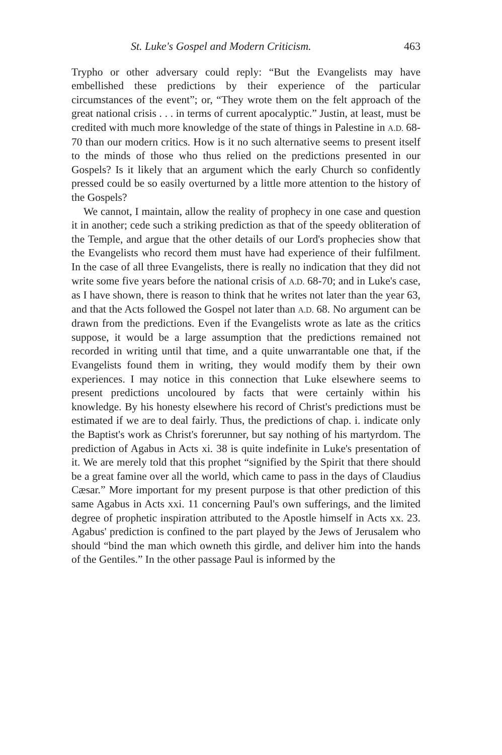St. Luke's Gospel and Modern Criticism. 463
Trypho or other adversary could reply: “But the Evangelists may have embellished these predictions by their experience of the particular circumstances of the event”; or, “They wrote them on the felt approach of the great national crisis . . . in terms of current apocalyptic.” Justin, at least, must be credited with much more knowledge of the state of things in Palestine in A.D. 68-70 than our modern critics. How is it no such alternative seems to present itself to the minds of those who thus relied on the predictions presented in our Gospels? Is it likely that an argument which the early Church so confidently pressed could be so easily overturned by a little more attention to the history of the Gospels?
We cannot, I maintain, allow the reality of prophecy in one case and question it in another; cede such a striking prediction as that of the speedy obliteration of the Temple, and argue that the other details of our Lord's prophecies show that the Evangelists who record them must have had experience of their fulfilment. In the case of all three Evangelists, there is really no indication that they did not write some five years before the national crisis of A.D. 68-70; and in Luke's case, as I have shown, there is reason to think that he writes not later than the year 63, and that the Acts followed the Gospel not later than A.D. 68. No argument can be drawn from the predictions. Even if the Evangelists wrote as late as the critics suppose, it would be a large assumption that the predictions remained not recorded in writing until that time, and a quite unwarrantable one that, if the Evangelists found them in writing, they would modify them by their own experiences. I may notice in this connection that Luke elsewhere seems to present predictions uncoloured by facts that were certainly within his knowledge. By his honesty elsewhere his record of Christ's predictions must be estimated if we are to deal fairly. Thus, the predictions of chap. i. indicate only the Baptist's work as Christ's forerunner, but say nothing of his martyrdom. The prediction of Agabus in Acts xi. 38 is quite indefinite in Luke's presentation of it. We are merely told that this prophet “signified by the Spirit that there should be a great famine over all the world, which came to pass in the days of Claudius Cæsar.” More important for my present purpose is that other prediction of this same Agabus in Acts xxi. 11 concerning Paul's own sufferings, and the limited degree of prophetic inspiration attributed to the Apostle himself in Acts xx. 23. Agabus' prediction is confined to the part played by the Jews of Jerusalem who should “bind the man which owneth this girdle, and deliver him into the hands of the Gentiles.” In the other passage Paul is informed by the